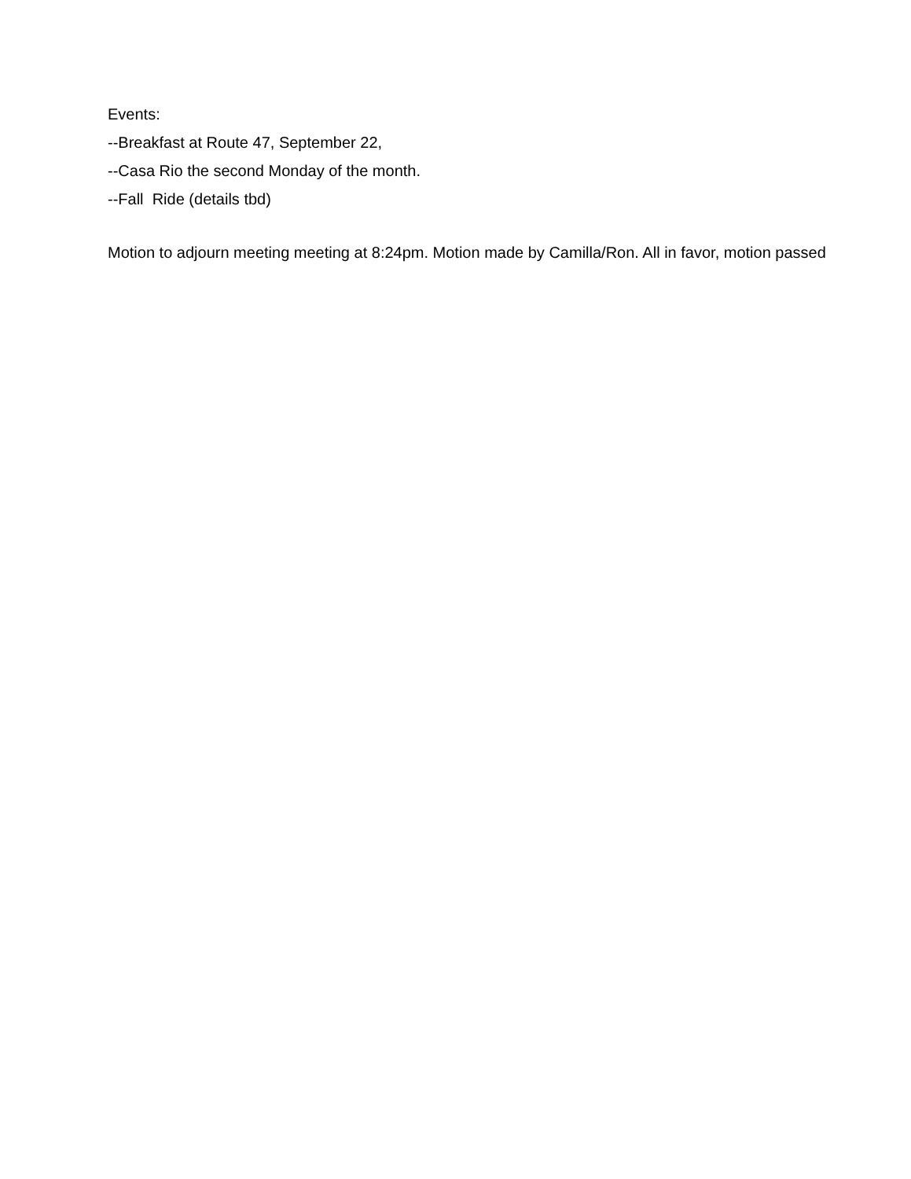Events:
--Breakfast at Route 47, September 22,
--Casa Rio the second Monday of the month.
--Fall Ride (details tbd)
Motion to adjourn meeting meeting at 8:24pm. Motion made by Camilla/Ron. All in favor, motion passed